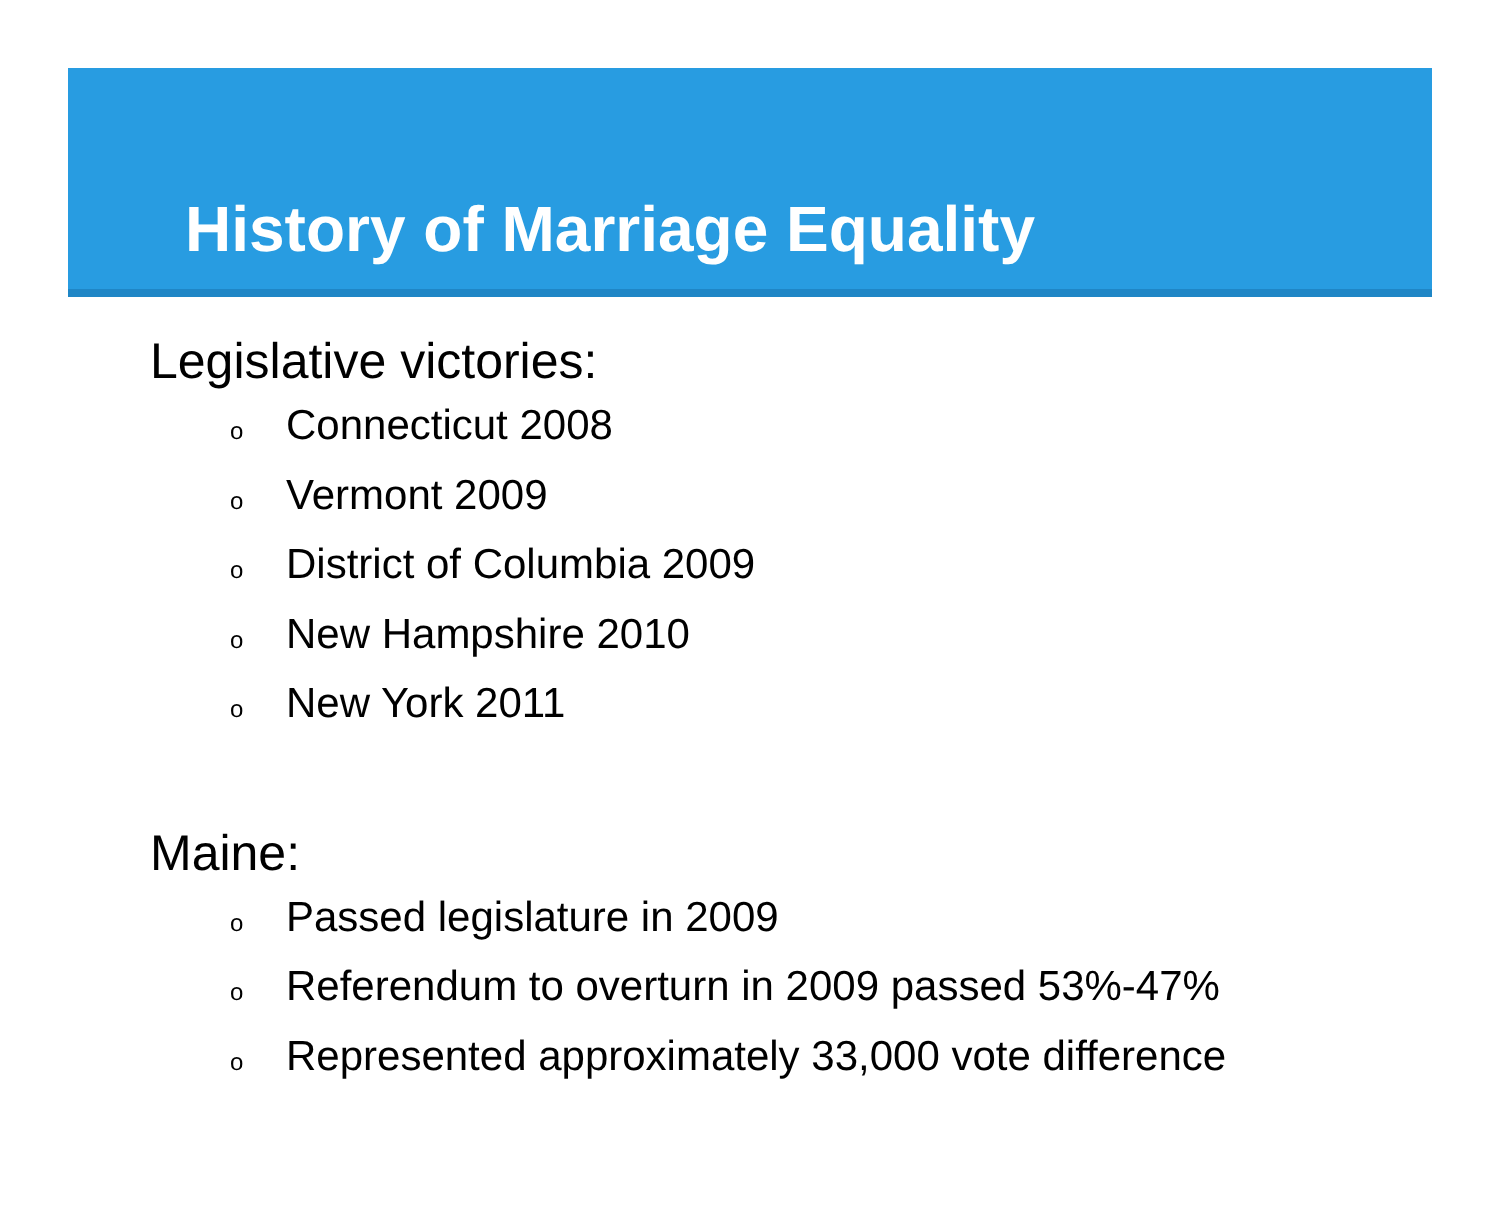History of Marriage Equality
Legislative victories:
o Connecticut 2008
o Vermont 2009
o District of Columbia 2009
o New Hampshire 2010
o New York 2011
Maine:
o Passed legislature in 2009
o Referendum to overturn in 2009 passed 53%-47%
o Represented approximately 33,000 vote difference